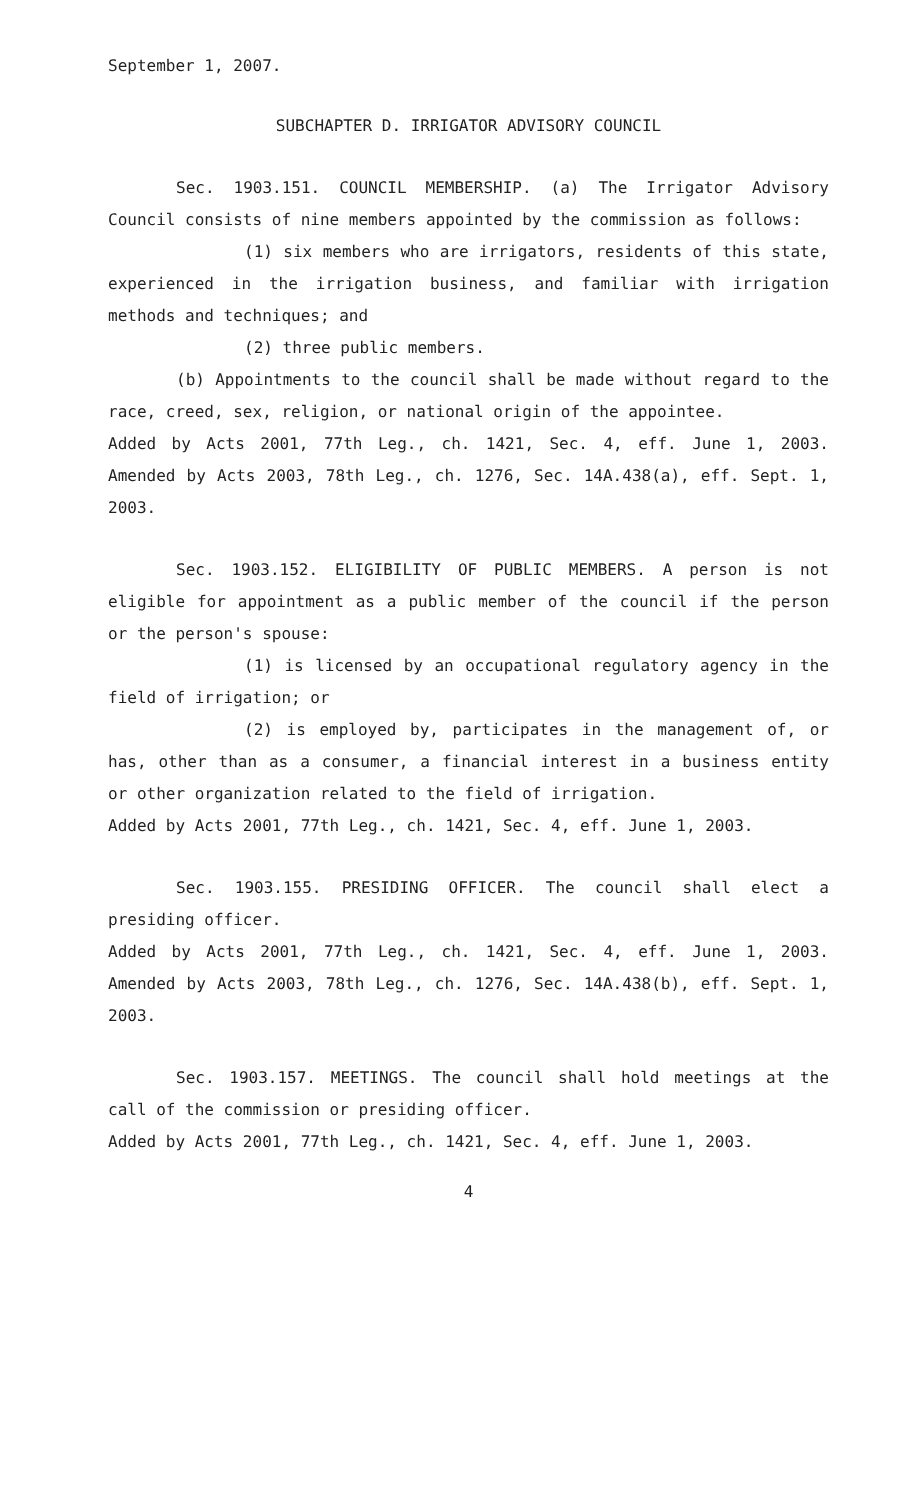September 1, 2007.
SUBCHAPTER D. IRRIGATOR ADVISORY COUNCIL
Sec. 1903.151. COUNCIL MEMBERSHIP. (a) The Irrigator Advisory Council consists of nine members appointed by the commission as follows:
(1) six members who are irrigators, residents of this state, experienced in the irrigation business, and familiar with irrigation methods and techniques; and
(2) three public members.
(b) Appointments to the council shall be made without regard to the race, creed, sex, religion, or national origin of the appointee.
Added by Acts 2001, 77th Leg., ch. 1421, Sec. 4, eff. June 1, 2003. Amended by Acts 2003, 78th Leg., ch. 1276, Sec. 14A.438(a), eff. Sept. 1, 2003.
Sec. 1903.152. ELIGIBILITY OF PUBLIC MEMBERS. A person is not eligible for appointment as a public member of the council if the person or the person's spouse:
(1) is licensed by an occupational regulatory agency in the field of irrigation; or
(2) is employed by, participates in the management of, or has, other than as a consumer, a financial interest in a business entity or other organization related to the field of irrigation.
Added by Acts 2001, 77th Leg., ch. 1421, Sec. 4, eff. June 1, 2003.
Sec. 1903.155. PRESIDING OFFICER. The council shall elect a presiding officer.
Added by Acts 2001, 77th Leg., ch. 1421, Sec. 4, eff. June 1, 2003. Amended by Acts 2003, 78th Leg., ch. 1276, Sec. 14A.438(b), eff. Sept. 1, 2003.
Sec. 1903.157. MEETINGS. The council shall hold meetings at the call of the commission or presiding officer.
Added by Acts 2001, 77th Leg., ch. 1421, Sec. 4, eff. June 1, 2003.
4